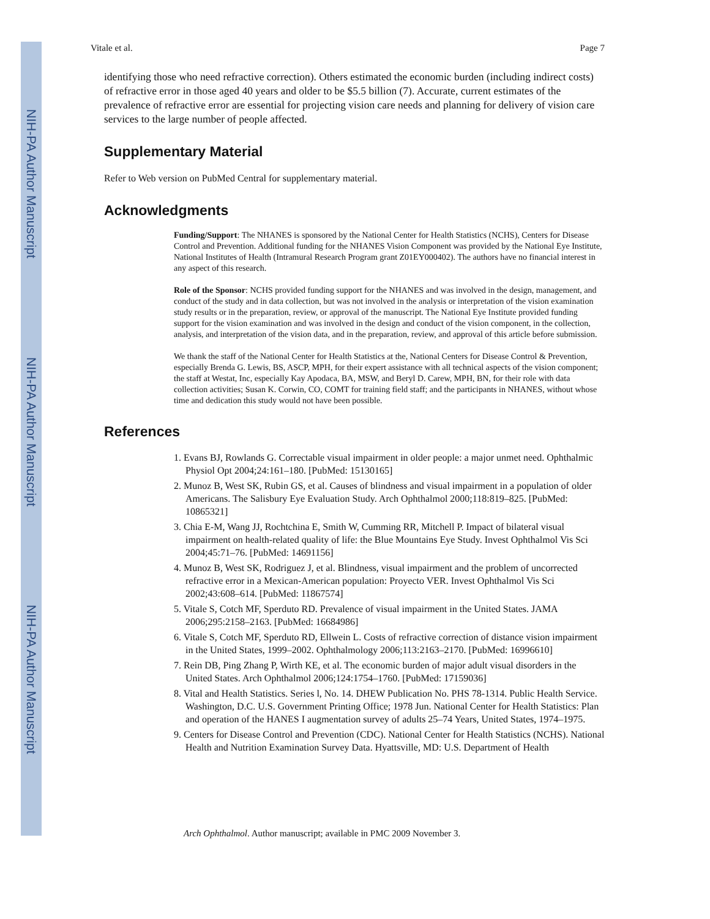NIH-PA Author Manuscript
NIH-PA Author Manuscript
NIH-PA Author Manuscript
Vitale et al. Page 7
identifying those who need refractive correction). Others estimated the economic burden (including indirect costs) of refractive error in those aged 40 years and older to be $5.5 billion (7). Accurate, current estimates of the prevalence of refractive error are essential for projecting vision care needs and planning for delivery of vision care services to the large number of people affected.
Supplementary Material
Refer to Web version on PubMed Central for supplementary material.
Acknowledgments
Funding/Support: The NHANES is sponsored by the National Center for Health Statistics (NCHS), Centers for Disease Control and Prevention. Additional funding for the NHANES Vision Component was provided by the National Eye Institute, National Institutes of Health (Intramural Research Program grant Z01EY000402). The authors have no financial interest in any aspect of this research.
Role of the Sponsor: NCHS provided funding support for the NHANES and was involved in the design, management, and conduct of the study and in data collection, but was not involved in the analysis or interpretation of the vision examination study results or in the preparation, review, or approval of the manuscript. The National Eye Institute provided funding support for the vision examination and was involved in the design and conduct of the vision component, in the collection, analysis, and interpretation of the vision data, and in the preparation, review, and approval of this article before submission.
We thank the staff of the National Center for Health Statistics at the, National Centers for Disease Control & Prevention, especially Brenda G. Lewis, BS, ASCP, MPH, for their expert assistance with all technical aspects of the vision component; the staff at Westat, Inc, especially Kay Apodaca, BA, MSW, and Beryl D. Carew, MPH, BN, for their role with data collection activities; Susan K. Corwin, CO, COMT for training field staff; and the participants in NHANES, without whose time and dedication this study would not have been possible.
References
1. Evans BJ, Rowlands G. Correctable visual impairment in older people: a major unmet need. Ophthalmic Physiol Opt 2004;24:161–180. [PubMed: 15130165]
2. Munoz B, West SK, Rubin GS, et al. Causes of blindness and visual impairment in a population of older Americans. The Salisbury Eye Evaluation Study. Arch Ophthalmol 2000;118:819–825. [PubMed: 10865321]
3. Chia E-M, Wang JJ, Rochtchina E, Smith W, Cumming RR, Mitchell P. Impact of bilateral visual impairment on health-related quality of life: the Blue Mountains Eye Study. Invest Ophthalmol Vis Sci 2004;45:71–76. [PubMed: 14691156]
4. Munoz B, West SK, Rodriguez J, et al. Blindness, visual impairment and the problem of uncorrected refractive error in a Mexican-American population: Proyecto VER. Invest Ophthalmol Vis Sci 2002;43:608–614. [PubMed: 11867574]
5. Vitale S, Cotch MF, Sperduto RD. Prevalence of visual impairment in the United States. JAMA 2006;295:2158–2163. [PubMed: 16684986]
6. Vitale S, Cotch MF, Sperduto RD, Ellwein L. Costs of refractive correction of distance vision impairment in the United States, 1999–2002. Ophthalmology 2006;113:2163–2170. [PubMed: 16996610]
7. Rein DB, Ping Zhang P, Wirth KE, et al. The economic burden of major adult visual disorders in the United States. Arch Ophthalmol 2006;124:1754–1760. [PubMed: 17159036]
8. Vital and Health Statistics. Series l, No. 14. DHEW Publication No. PHS 78-1314. Public Health Service. Washington, D.C. U.S. Government Printing Office; 1978 Jun. National Center for Health Statistics: Plan and operation of the HANES I augmentation survey of adults 25–74 Years, United States, 1974–1975.
9. Centers for Disease Control and Prevention (CDC). National Center for Health Statistics (NCHS). National Health and Nutrition Examination Survey Data. Hyattsville, MD: U.S. Department of Health
Arch Ophthalmol. Author manuscript; available in PMC 2009 November 3.